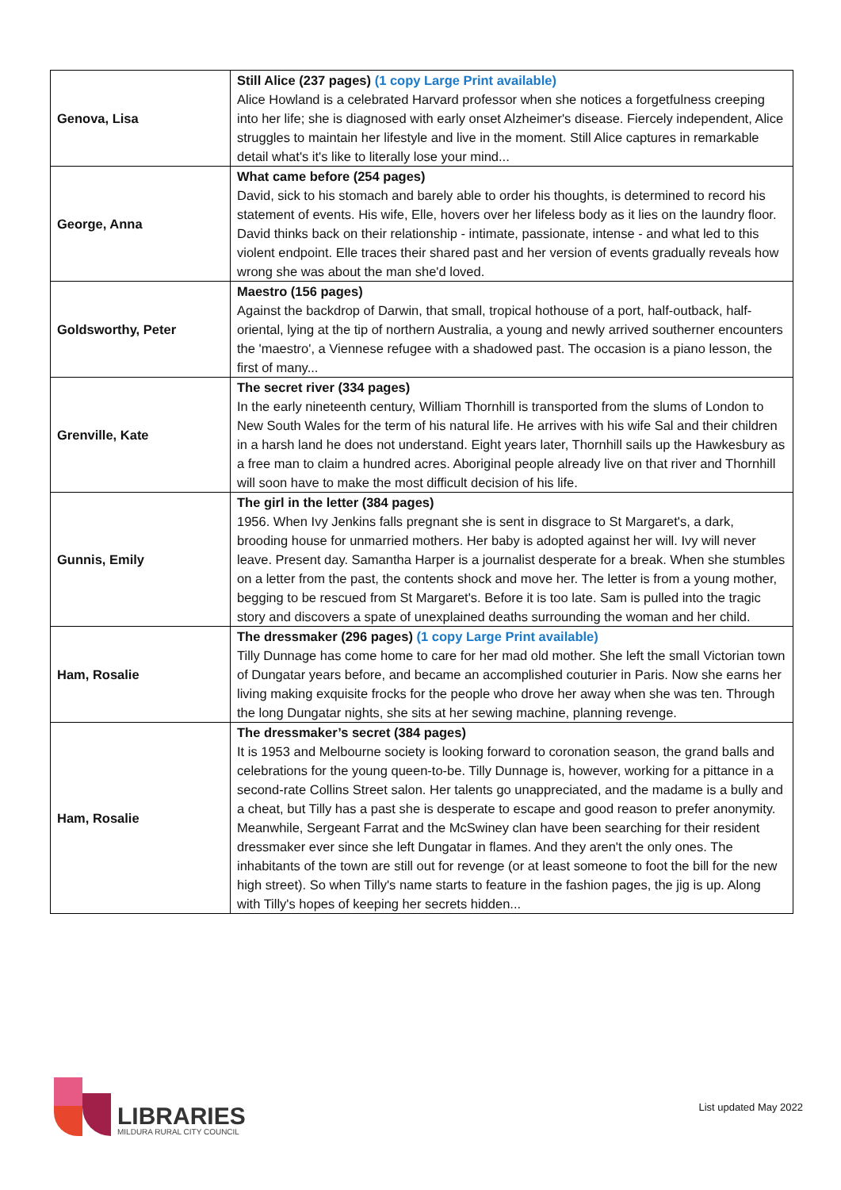| Genova, Lisa | Still Alice (237 pages) (1 copy Large Print available) Alice Howland is a celebrated Harvard professor when she notices a forgetfulness creeping into her life; she is diagnosed with early onset Alzheimer's disease. Fiercely independent, Alice struggles to maintain her lifestyle and live in the moment. Still Alice captures in remarkable detail what's it's like to literally lose your mind... |
| George, Anna | What came before (254 pages) David, sick to his stomach and barely able to order his thoughts, is determined to record his statement of events. His wife, Elle, hovers over her lifeless body as it lies on the laundry floor. David thinks back on their relationship - intimate, passionate, intense - and what led to this violent endpoint. Elle traces their shared past and her version of events gradually reveals how wrong she was about the man she'd loved. |
| Goldsworthy, Peter | Maestro (156 pages) Against the backdrop of Darwin, that small, tropical hothouse of a port, half-outback, half-oriental, lying at the tip of northern Australia, a young and newly arrived southerner encounters the 'maestro', a Viennese refugee with a shadowed past. The occasion is a piano lesson, the first of many... |
| Grenville, Kate | The secret river (334 pages) In the early nineteenth century, William Thornhill is transported from the slums of London to New South Wales for the term of his natural life. He arrives with his wife Sal and their children in a harsh land he does not understand. Eight years later, Thornhill sails up the Hawkesbury as a free man to claim a hundred acres. Aboriginal people already live on that river and Thornhill will soon have to make the most difficult decision of his life. |
| Gunnis, Emily | The girl in the letter (384 pages) 1956. When Ivy Jenkins falls pregnant she is sent in disgrace to St Margaret's, a dark, brooding house for unmarried mothers. Her baby is adopted against her will. Ivy will never leave. Present day. Samantha Harper is a journalist desperate for a break. When she stumbles on a letter from the past, the contents shock and move her. The letter is from a young mother, begging to be rescued from St Margaret's. Before it is too late. Sam is pulled into the tragic story and discovers a spate of unexplained deaths surrounding the woman and her child. |
| Ham, Rosalie | The dressmaker (296 pages) (1 copy Large Print available) Tilly Dunnage has come home to care for her mad old mother. She left the small Victorian town of Dungatar years before, and became an accomplished couturier in Paris. Now she earns her living making exquisite frocks for the people who drove her away when she was ten. Through the long Dungatar nights, she sits at her sewing machine, planning revenge. |
| Ham, Rosalie | The dressmaker’s secret (384 pages) It is 1953 and Melbourne society is looking forward to coronation season, the grand balls and celebrations for the young queen-to-be. Tilly Dunnage is, however, working for a pittance in a second-rate Collins Street salon. Her talents go unappreciated, and the madame is a bully and a cheat, but Tilly has a past she is desperate to escape and good reason to prefer anonymity. Meanwhile, Sergeant Farrat and the McSwiney clan have been searching for their resident dressmaker ever since she left Dungatar in flames. And they aren't the only ones. The inhabitants of the town are still out for revenge (or at least someone to foot the bill for the new high street). So when Tilly's name starts to feature in the fashion pages, the jig is up. Along with Tilly's hopes of keeping her secrets hidden... |
LIBRARIES
MILDURA RURAL CITY COUNCIL
List updated May 2022